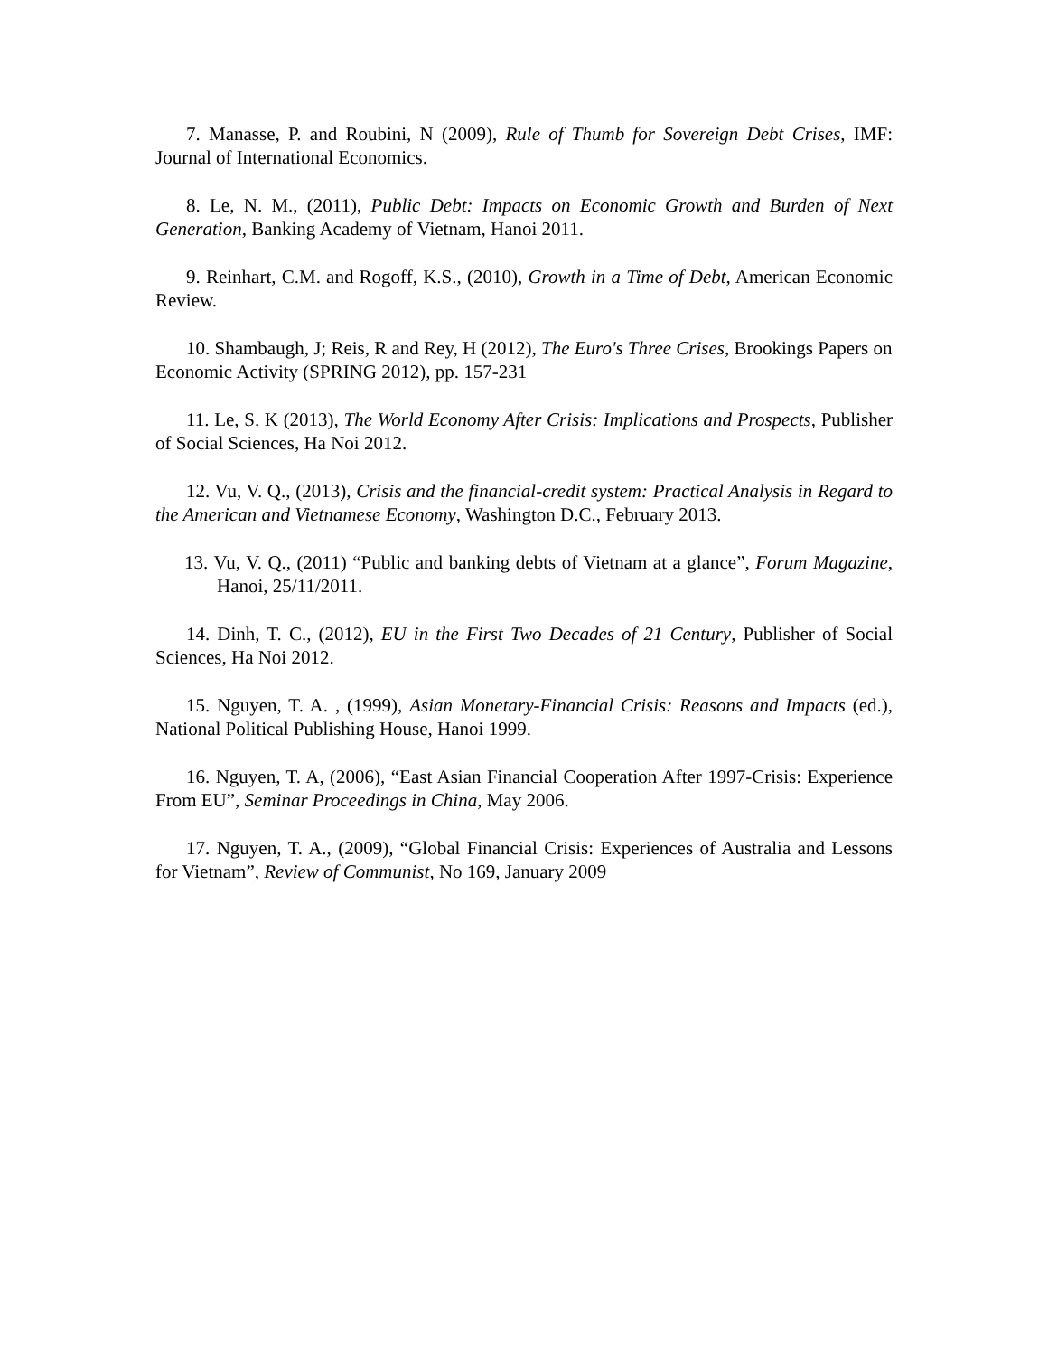7. Manasse, P. and Roubini, N (2009), Rule of Thumb for Sovereign Debt Crises, IMF: Journal of International Economics.
8. Le, N. M., (2011), Public Debt: Impacts on Economic Growth and Burden of Next Generation, Banking Academy of Vietnam, Hanoi 2011.
9. Reinhart, C.M. and Rogoff, K.S., (2010), Growth in a Time of Debt, American Economic Review.
10. Shambaugh, J; Reis, R and Rey, H (2012), The Euro's Three Crises, Brookings Papers on Economic Activity (SPRING 2012), pp. 157-231
11. Le, S. K (2013), The World Economy After Crisis: Implications and Prospects, Publisher of Social Sciences, Ha Noi 2012.
12. Vu, V. Q., (2013), Crisis and the financial-credit system: Practical Analysis in Regard to the American and Vietnamese Economy, Washington D.C., February 2013.
13. Vu, V. Q., (2011) “Public and banking debts of Vietnam at a glance”, Forum Magazine, Hanoi, 25/11/2011.
14. Dinh, T. C., (2012), EU in the First Two Decades of 21 Century, Publisher of Social Sciences, Ha Noi 2012.
15. Nguyen, T. A. , (1999), Asian Monetary-Financial Crisis: Reasons and Impacts (ed.), National Political Publishing House, Hanoi 1999.
16. Nguyen, T. A, (2006), “East Asian Financial Cooperation After 1997-Crisis: Experience From EU”, Seminar Proceedings in China, May 2006.
17. Nguyen, T. A., (2009), “Global Financial Crisis: Experiences of Australia and Lessons for Vietnam”, Review of Communist, No 169, January 2009